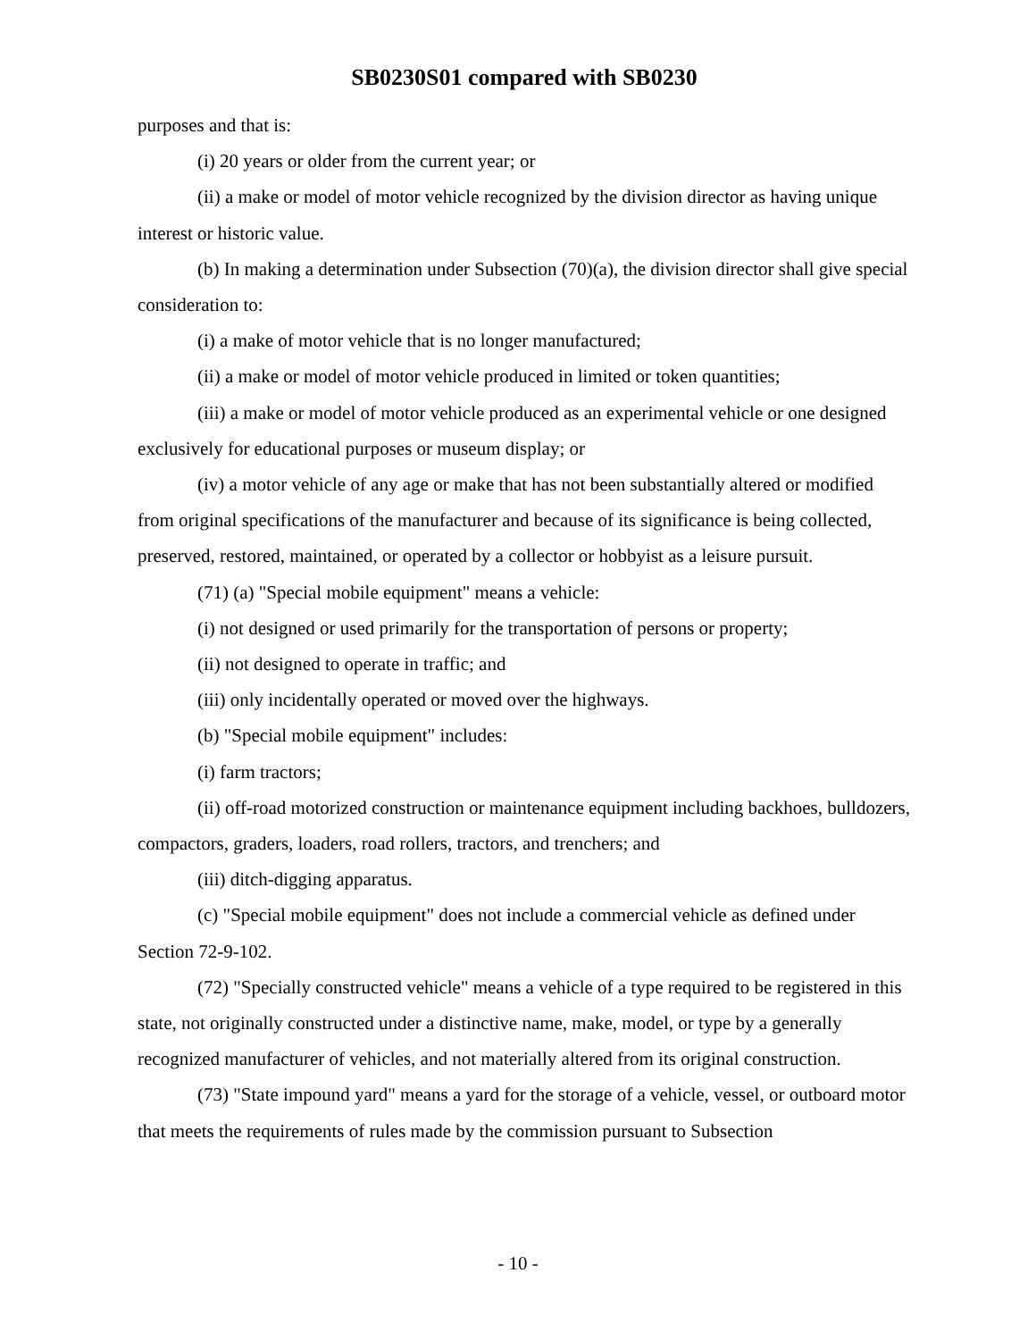SB0230S01 compared with SB0230
purposes and that is:
(i) 20 years or older from the current year; or
(ii) a make or model of motor vehicle recognized by the division director as having unique interest or historic value.
(b) In making a determination under Subsection (70)(a), the division director shall give special consideration to:
(i) a make of motor vehicle that is no longer manufactured;
(ii) a make or model of motor vehicle produced in limited or token quantities;
(iii) a make or model of motor vehicle produced as an experimental vehicle or one designed exclusively for educational purposes or museum display; or
(iv) a motor vehicle of any age or make that has not been substantially altered or modified from original specifications of the manufacturer and because of its significance is being collected, preserved, restored, maintained, or operated by a collector or hobbyist as a leisure pursuit.
(71) (a) "Special mobile equipment" means a vehicle:
(i) not designed or used primarily for the transportation of persons or property;
(ii) not designed to operate in traffic; and
(iii) only incidentally operated or moved over the highways.
(b) "Special mobile equipment" includes:
(i) farm tractors;
(ii) off-road motorized construction or maintenance equipment including backhoes, bulldozers, compactors, graders, loaders, road rollers, tractors, and trenchers; and
(iii) ditch-digging apparatus.
(c) "Special mobile equipment" does not include a commercial vehicle as defined under Section 72-9-102.
(72) "Specially constructed vehicle" means a vehicle of a type required to be registered in this state, not originally constructed under a distinctive name, make, model, or type by a generally recognized manufacturer of vehicles, and not materially altered from its original construction.
(73) "State impound yard" means a yard for the storage of a vehicle, vessel, or outboard motor that meets the requirements of rules made by the commission pursuant to Subsection
- 10 -